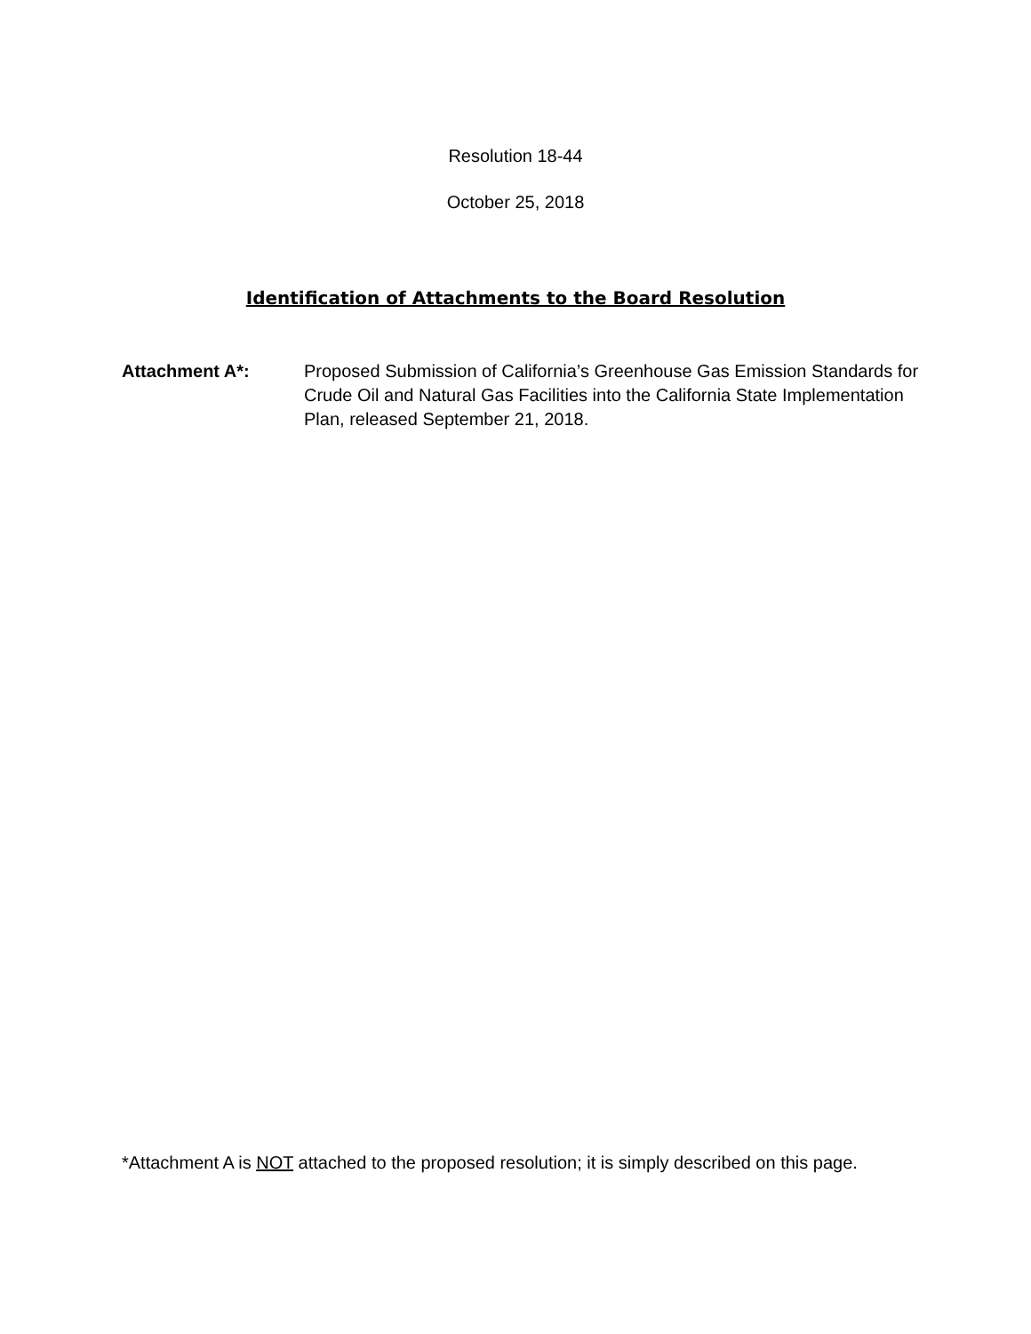Resolution 18-44
October 25, 2018
Identification of Attachments to the Board Resolution
Attachment A*: Proposed Submission of California’s Greenhouse Gas Emission Standards for Crude Oil and Natural Gas Facilities into the California State Implementation Plan, released September 21, 2018.
*Attachment A is NOT attached to the proposed resolution; it is simply described on this page.